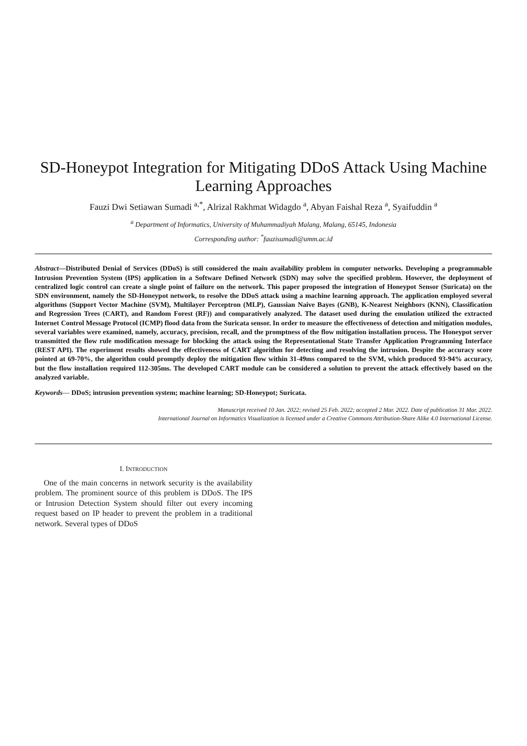SD-Honeypot Integration for Mitigating DDoS Attack Using Machine Learning Approaches
Fauzi Dwi Setiawan Sumadi <sup>a,*</sup>, Alrizal Rakhmat Widagdo <sup>a</sup>, Abyan Faishal Reza <sup>a</sup>, Syaifuddin <sup>a</sup>
<sup>a</sup> Department of Informatics, University of Muhammadiyah Malang, Malang, 65145, Indonesia
Corresponding author: <sup>*</sup>fauzisumadi@umm.ac.id
Abstract—Distributed Denial of Services (DDoS) is still considered the main availability problem in computer networks. Developing a programmable Intrusion Prevention System (IPS) application in a Software Defined Network (SDN) may solve the specified problem. However, the deployment of centralized logic control can create a single point of failure on the network. This paper proposed the integration of Honeypot Sensor (Suricata) on the SDN environment, namely the SD-Honeypot network, to resolve the DDoS attack using a machine learning approach. The application employed several algorithms (Support Vector Machine (SVM), Multilayer Perceptron (MLP), Gaussian Naive Bayes (GNB), K-Nearest Neighbors (KNN), Classification and Regression Trees (CART), and Random Forest (RF)) and comparatively analyzed. The dataset used during the emulation utilized the extracted Internet Control Message Protocol (ICMP) flood data from the Suricata sensor. In order to measure the effectiveness of detection and mitigation modules, several variables were examined, namely, accuracy, precision, recall, and the promptness of the flow mitigation installation process. The Honeypot server transmitted the flow rule modification message for blocking the attack using the Representational State Transfer Application Programming Interface (REST API). The experiment results showed the effectiveness of CART algorithm for detecting and resolving the intrusion. Despite the accuracy score pointed at 69-70%, the algorithm could promptly deploy the mitigation flow within 31-49ms compared to the SVM, which produced 93-94% accuracy, but the flow installation required 112-305ms. The developed CART module can be considered a solution to prevent the attack effectively based on the analyzed variable.
Keywords— DDoS; intrusion prevention system; machine learning; SD-Honeypot; Suricata.
Manuscript received 10 Jan. 2022; revised 25 Feb. 2022; accepted 2 Mar. 2022. Date of publication 31 Mar. 2022.
International Journal on Informatics Visualization is licensed under a Creative Commons Attribution-Share Alike 4.0 International License.
I. INTRODUCTION
One of the main concerns in network security is the availability problem. The prominent source of this problem is DDoS. The IPS or Intrusion Detection System should filter out every incoming request based on IP header to prevent the problem in a traditional network. Several types of DDoS